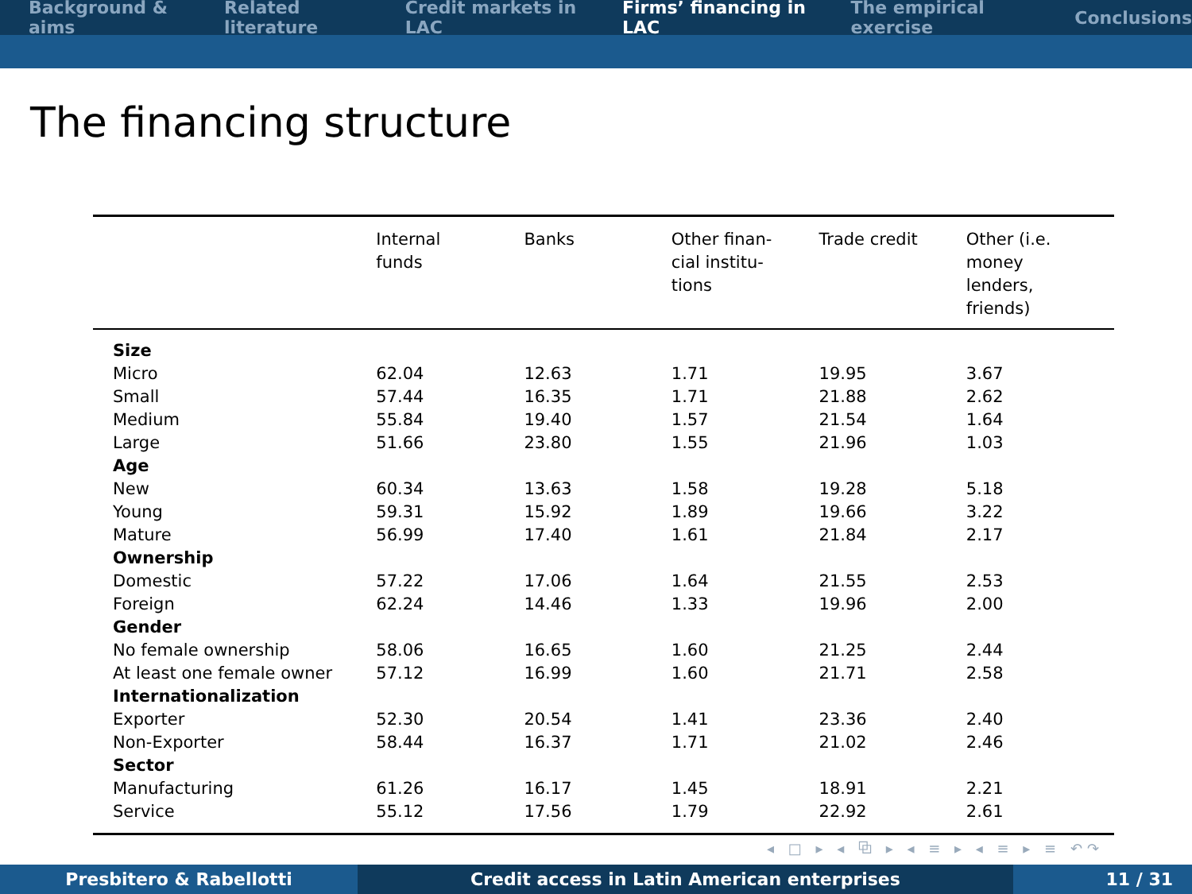Background & aims Related literature Credit markets in LAC Firms’ financing in LAC The empirical exercise Conclusions
The financing structure
| | Internal funds | Banks | Other finan- cial institu- tions | Trade credit | Other (i.e. money lenders, friends) |
| --- | --- | --- | --- | --- | --- |
| Size | | | | | |
| Micro | 62.04 | 12.63 | 1.71 | 19.95 | 3.67 |
| Small | 57.44 | 16.35 | 1.71 | 21.88 | 2.62 |
| Medium | 55.84 | 19.40 | 1.57 | 21.54 | 1.64 |
| Large | 51.66 | 23.80 | 1.55 | 21.96 | 1.03 |
| Age | | | | | |
| New | 60.34 | 13.63 | 1.58 | 19.28 | 5.18 |
| Young | 59.31 | 15.92 | 1.89 | 19.66 | 3.22 |
| Mature | 56.99 | 17.40 | 1.61 | 21.84 | 2.17 |
| Ownership | | | | | |
| Domestic | 57.22 | 17.06 | 1.64 | 21.55 | 2.53 |
| Foreign | 62.24 | 14.46 | 1.33 | 19.96 | 2.00 |
| Gender | | | | | |
| No female ownership | 58.06 | 16.65 | 1.60 | 21.25 | 2.44 |
| At least one female owner | 57.12 | 16.99 | 1.60 | 21.71 | 2.58 |
| Internationalization | | | | | |
| Exporter | 52.30 | 20.54 | 1.41 | 23.36 | 2.40 |
| Non-Exporter | 58.44 | 16.37 | 1.71 | 21.02 | 2.46 |
| Sector | | | | | |
| Manufacturing | 61.26 | 16.17 | 1.45 | 18.91 | 2.21 |
| Service | 55.12 | 17.56 | 1.79 | 22.92 | 2.61 |
◂ □ ▸ ◂ ⧉ ▸ ◂ ≡ ▸ ◂ ≡ ▸ ≡ ↶↷
Presbitero & Rabellotti Credit access in Latin American enterprises 11 / 31